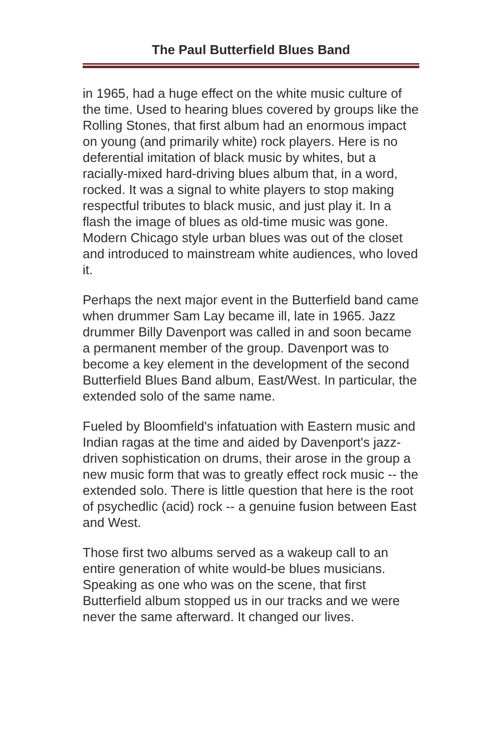The Paul Butterfield Blues Band
in 1965, had a huge effect on the white music culture of the time. Used to hearing blues covered by groups like the Rolling Stones, that first album had an enormous impact on young (and primarily white) rock players. Here is no deferential imitation of black music by whites, but a racially-mixed hard-driving blues album that, in a word, rocked. It was a signal to white players to stop making respectful tributes to black music, and just play it. In a flash the image of blues as old-time music was gone. Modern Chicago style urban blues was out of the closet and introduced to mainstream white audiences, who loved it.
Perhaps the next major event in the Butterfield band came when drummer Sam Lay became ill, late in 1965. Jazz drummer Billy Davenport was called in and soon became a permanent member of the group. Davenport was to become a key element in the development of the second Butterfield Blues Band album, East/West. In particular, the extended solo of the same name.
Fueled by Bloomfield's infatuation with Eastern music and Indian ragas at the time and aided by Davenport's jazz-driven sophistication on drums, their arose in the group a new music form that was to greatly effect rock music -- the extended solo. There is little question that here is the root of psychedlic (acid) rock -- a genuine fusion between East and West.
Those first two albums served as a wakeup call to an entire generation of white would-be blues musicians. Speaking as one who was on the scene, that first Butterfield album stopped us in our tracks and we were never the same afterward. It changed our lives.